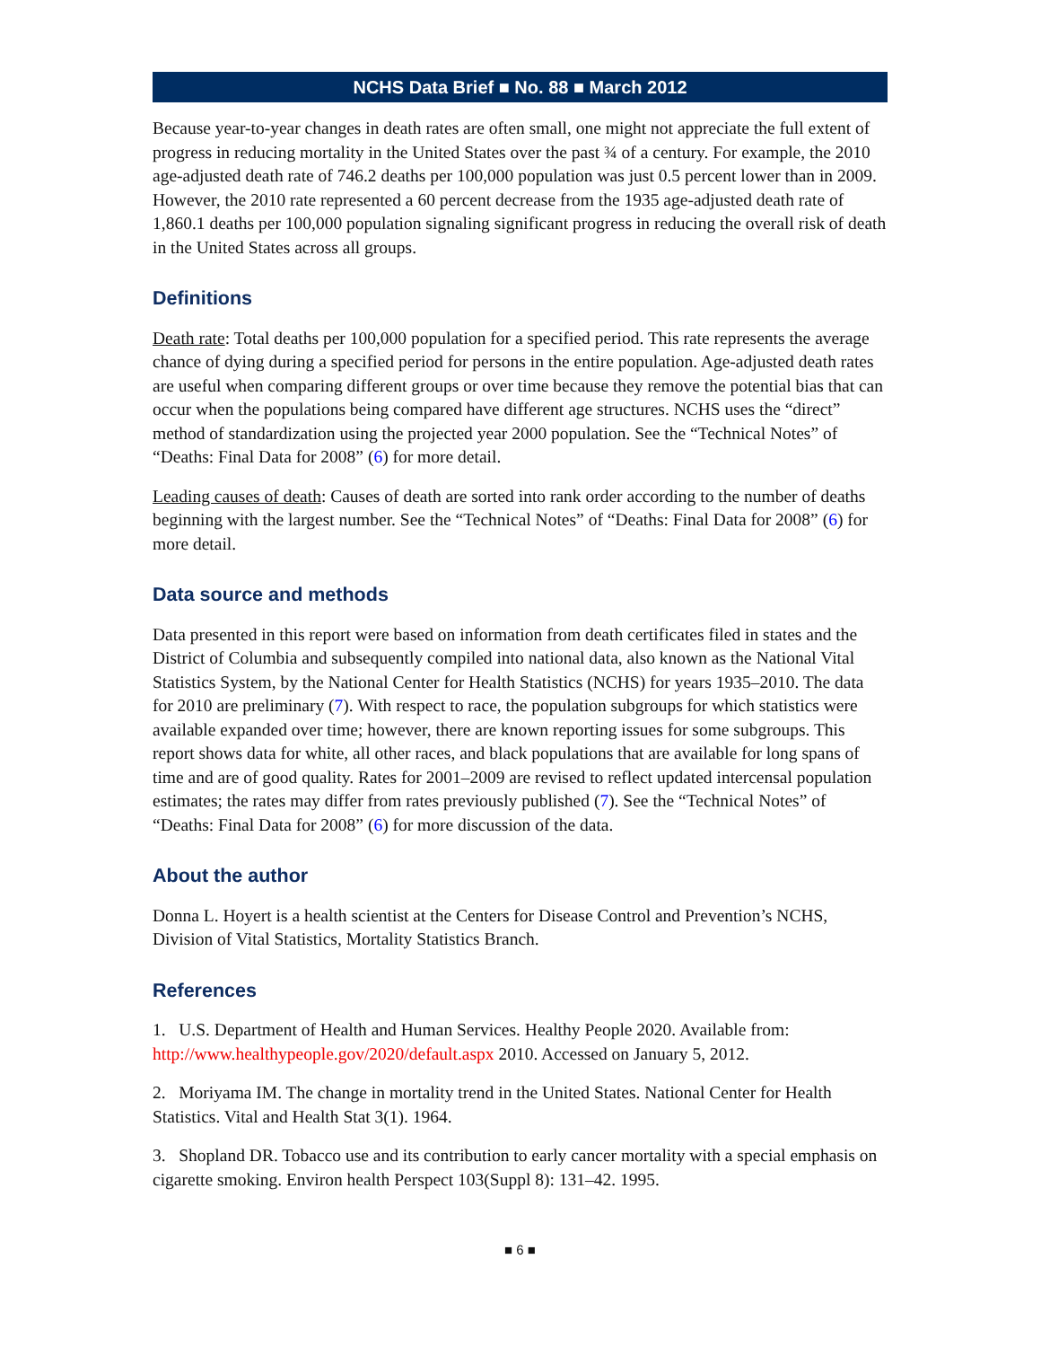NCHS Data Brief ■ No. 88 ■ March 2012
Because year-to-year changes in death rates are often small, one might not appreciate the full extent of progress in reducing mortality in the United States over the past ¾ of a century. For example, the 2010 age-adjusted death rate of 746.2 deaths per 100,000 population was just 0.5 percent lower than in 2009. However, the 2010 rate represented a 60 percent decrease from the 1935 age-adjusted death rate of 1,860.1 deaths per 100,000 population signaling significant progress in reducing the overall risk of death in the United States across all groups.
Definitions
Death rate: Total deaths per 100,000 population for a specified period. This rate represents the average chance of dying during a specified period for persons in the entire population. Age-adjusted death rates are useful when comparing different groups or over time because they remove the potential bias that can occur when the populations being compared have different age structures. NCHS uses the “direct” method of standardization using the projected year 2000 population. See the “Technical Notes” of “Deaths: Final Data for 2008” (6) for more detail.
Leading causes of death: Causes of death are sorted into rank order according to the number of deaths beginning with the largest number. See the “Technical Notes” of “Deaths: Final Data for 2008” (6) for more detail.
Data source and methods
Data presented in this report were based on information from death certificates filed in states and the District of Columbia and subsequently compiled into national data, also known as the National Vital Statistics System, by the National Center for Health Statistics (NCHS) for years 1935–2010. The data for 2010 are preliminary (7). With respect to race, the population subgroups for which statistics were available expanded over time; however, there are known reporting issues for some subgroups. This report shows data for white, all other races, and black populations that are available for long spans of time and are of good quality. Rates for 2001–2009 are revised to reflect updated intercensal population estimates; the rates may differ from rates previously published (7). See the “Technical Notes” of “Deaths: Final Data for 2008” (6) for more discussion of the data.
About the author
Donna L. Hoyert is a health scientist at the Centers for Disease Control and Prevention’s NCHS, Division of Vital Statistics, Mortality Statistics Branch.
References
1. U.S. Department of Health and Human Services. Healthy People 2020. Available from: http://www.healthypeople.gov/2020/default.aspx 2010. Accessed on January 5, 2012.
2. Moriyama IM. The change in mortality trend in the United States. National Center for Health Statistics. Vital and Health Stat 3(1). 1964.
3. Shopland DR. Tobacco use and its contribution to early cancer mortality with a special emphasis on cigarette smoking. Environ health Perspect 103(Suppl 8): 131–42. 1995.
■ 6 ■